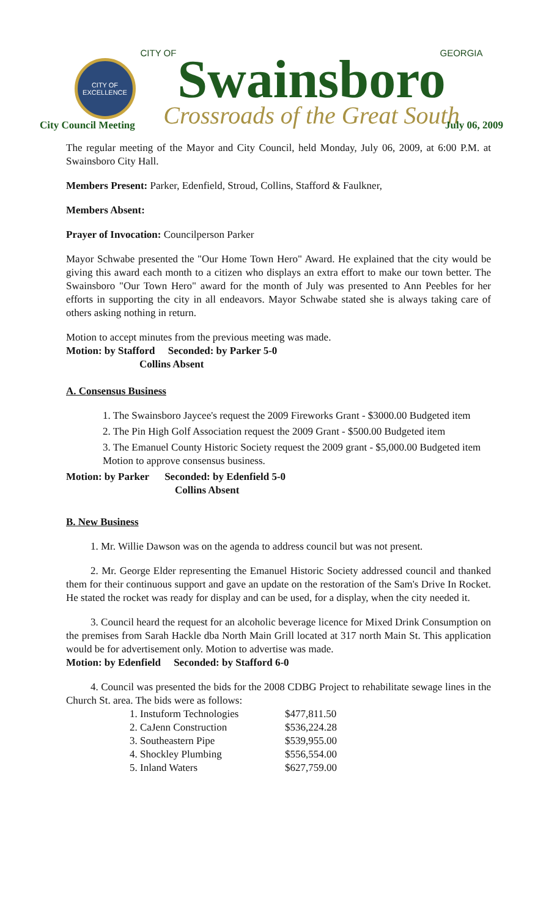CITY OF EXCELLENCE
CITY OF GEORGIA
Swainsboro
Crossroads of the Great South
City Council Meeting July 06, 2009
The regular meeting of the Mayor and City Council, held Monday, July 06, 2009, at 6:00 P.M. at Swainsboro City Hall.
Members Present: Parker, Edenfield, Stroud, Collins, Stafford & Faulkner,
Members Absent:
Prayer of Invocation: Councilperson Parker
Mayor Schwabe presented the "Our Home Town Hero" Award. He explained that the city would be giving this award each month to a citizen who displays an extra effort to make our town better. The Swainsboro "Our Town Hero" award for the month of July was presented to Ann Peebles for her efforts in supporting the city in all endeavors. Mayor Schwabe stated she is always taking care of others asking nothing in return.
Motion to accept minutes from the previous meeting was made.
Motion: by Stafford Seconded: by Parker 5-0
Collins Absent
A. Consensus Business
1. The Swainsboro Jaycee's request the 2009 Fireworks Grant - $3000.00 Budgeted item
2. The Pin High Golf Association request the 2009 Grant - $500.00 Budgeted item
3. The Emanuel County Historic Society request the 2009 grant - $5,000.00 Budgeted item
Motion to approve consensus business.
Motion: by Parker Seconded: by Edenfield 5-0
Collins Absent
B. New Business
1. Mr. Willie Dawson was on the agenda to address council but was not present.
2. Mr. George Elder representing the Emanuel Historic Society addressed council and thanked them for their continuous support and gave an update on the restoration of the Sam's Drive In Rocket. He stated the rocket was ready for display and can be used, for a display, when the city needed it.
3. Council heard the request for an alcoholic beverage licence for Mixed Drink Consumption on the premises from Sarah Hackle dba North Main Grill located at 317 north Main St. This application would be for advertisement only. Motion to advertise was made.
Motion: by Edenfield Seconded: by Stafford 6-0
4. Council was presented the bids for the 2008 CDBG Project to rehabilitate sewage lines in the Church St. area. The bids were as follows:
| 1. Instuform Technologies | $477,811.50 |
| 2. CaJenn Construction | $536,224.28 |
| 3. Southeastern Pipe | $539,955.00 |
| 4. Shockley Plumbing | $556,554.00 |
| 5. Inland Waters | $627,759.00 |